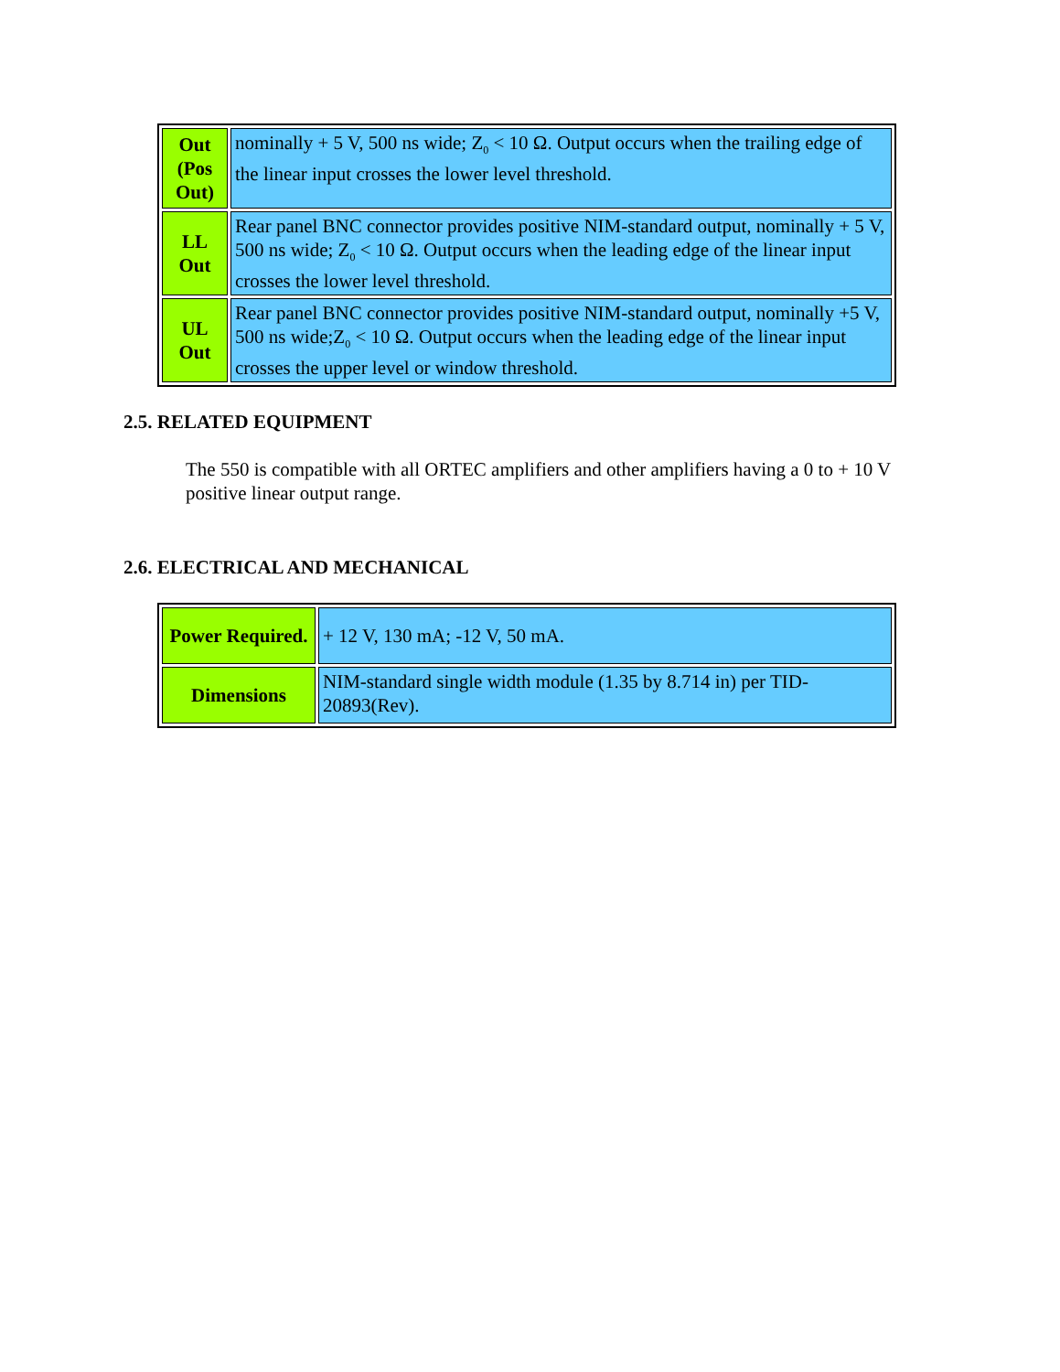| Out (Pos Out) | nominally + 5 V, 500 ns wide; Z<sub>0</sub> < 10 Ω. Output occurs when the trailing edge of the linear input crosses the lower level threshold. |
| LL Out | Rear panel BNC connector provides positive NIM-standard output, nominally + 5 V, 500 ns wide; Z<sub>0</sub> < 10 Ω. Output occurs when the leading edge of the linear input crosses the lower level threshold. |
| UL Out | Rear panel BNC connector provides positive NIM-standard output, nominally +5 V, 500 ns wide;Z<sub>0</sub> < 10 Ω. Output occurs when the leading edge of the linear input crosses the upper level or window threshold. |
2.5. RELATED EQUIPMENT
The 550 is compatible with all ORTEC amplifiers and other amplifiers having a 0 to + 10 V positive linear output range.
2.6. ELECTRICAL AND MECHANICAL
| Power Required. | + 12 V, 130 mA; -12 V, 50 mA. |
| Dimensions | NIM-standard single width module (1.35 by 8.714 in) per TID-20893(Rev). |